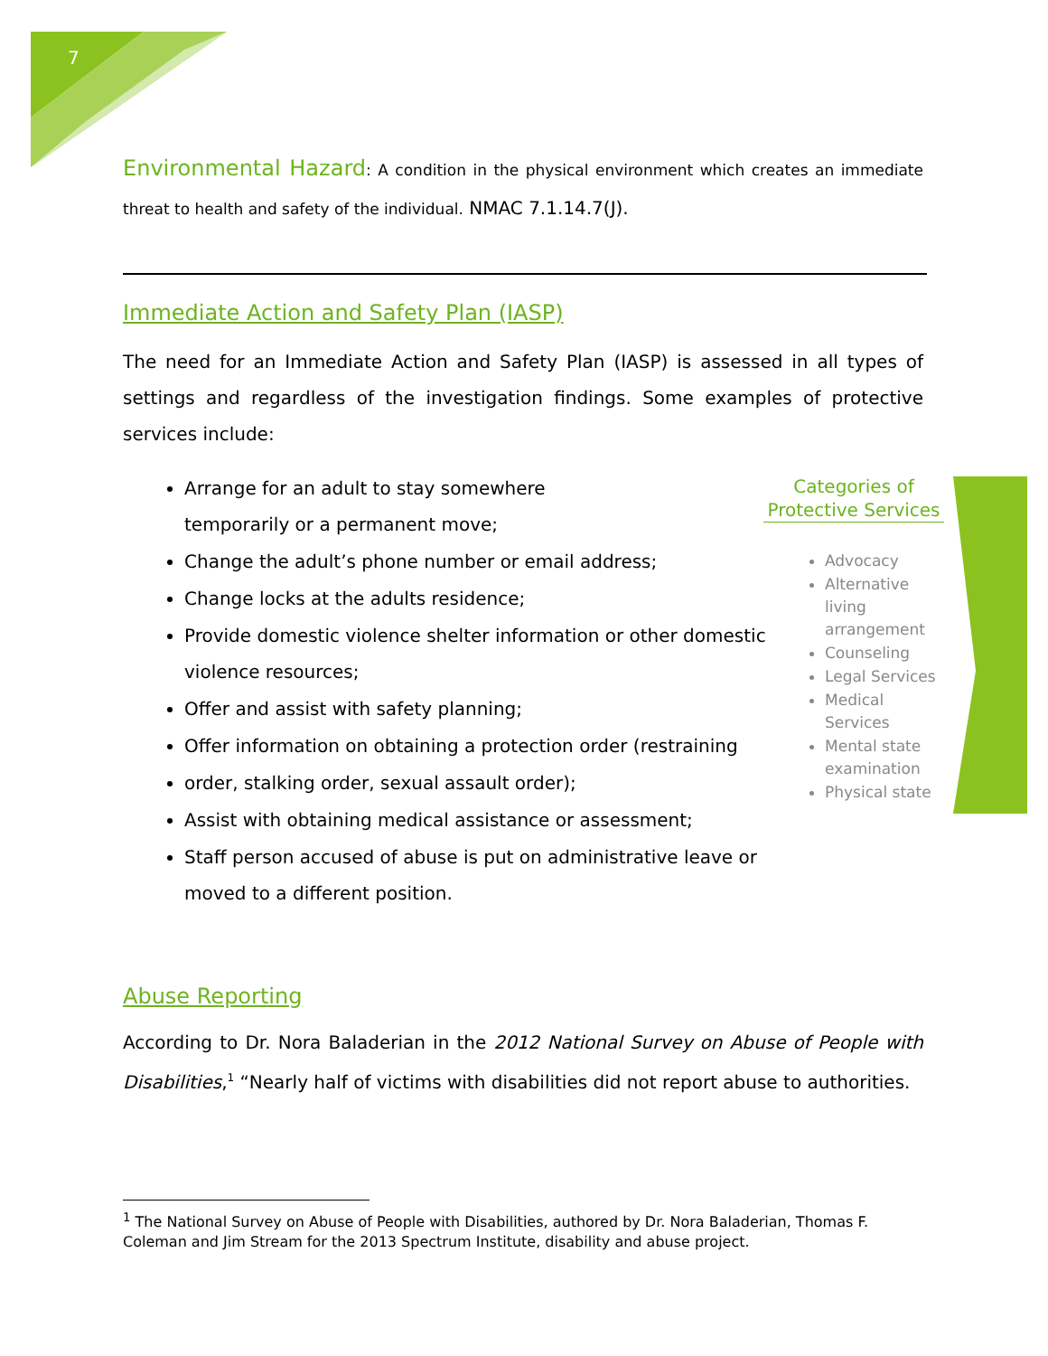7
Environmental Hazard: A condition in the physical environment which creates an immediate threat to health and safety of the individual. NMAC 7.1.14.7(J).
Immediate Action and Safety Plan (IASP)
The need for an Immediate Action and Safety Plan (IASP) is assessed in all types of settings and regardless of the investigation findings. Some examples of protective services include:
Arrange for an adult to stay somewhere
temporarily or a permanent move;
Change the adult’s phone number or email address;
Change locks at the adults residence;
Provide domestic violence shelter information or other domestic violence resources;
Offer and assist with safety planning;
Offer information on obtaining a protection order (restraining
order, stalking order, sexual assault order);
Assist with obtaining medical assistance or assessment;
Staff person accused of abuse is put on administrative leave or moved to a different position.
Abuse Reporting
According to Dr. Nora Baladerian in the 2012 National Survey on Abuse of People with Disabilities,<sup>1</sup> “Nearly half of victims with disabilities did not report abuse to authorities.
<sup>1</sup> The National Survey on Abuse of People with Disabilities, authored by Dr. Nora Baladerian, Thomas F.
Coleman and Jim Stream for the 2013 Spectrum Institute, disability and abuse project.
Categories of Protective Services
Advocacy
Alternative living arrangement
Counseling
Legal Services
Medical Services
Mental state examination
Physical state